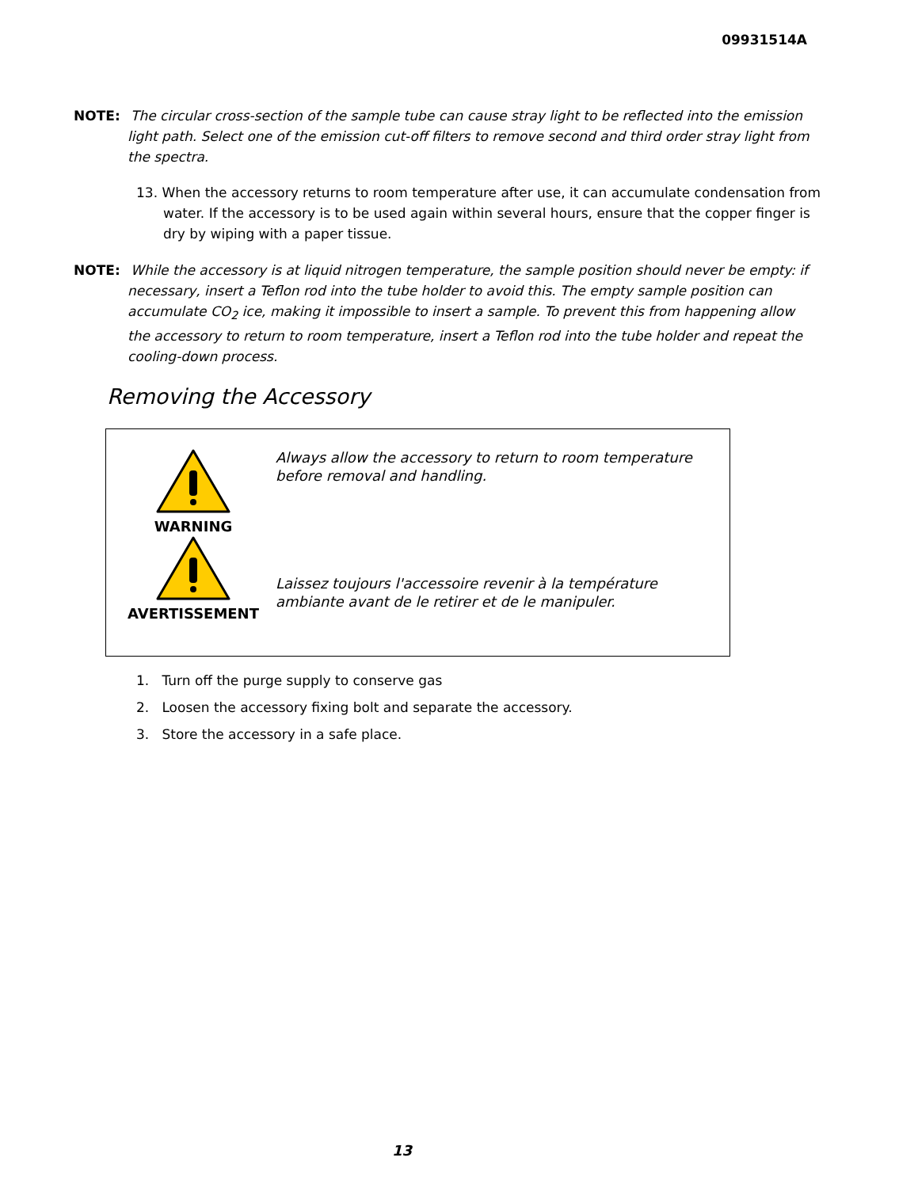09931514A
NOTE: The circular cross-section of the sample tube can cause stray light to be reflected into the emission light path. Select one of the emission cut-off filters to remove second and third order stray light from the spectra.
13. When the accessory returns to room temperature after use, it can accumulate condensation from water. If the accessory is to be used again within several hours, ensure that the copper finger is dry by wiping with a paper tissue.
NOTE: While the accessory is at liquid nitrogen temperature, the sample position should never be empty: if necessary, insert a Teflon rod into the tube holder to avoid this. The empty sample position can accumulate CO<sub>2</sub> ice, making it impossible to insert a sample. To prevent this from happening allow the accessory to return to room temperature, insert a Teflon rod into the tube holder and repeat the cooling-down process.
Removing the Accessory
WARNING
AVERTISSEMENT
Always allow the accessory to return to room temperature before removal and handling.
Laissez toujours l'accessoire revenir à la température ambiante avant de le retirer et de le manipuler.
1. Turn off the purge supply to conserve gas
2. Loosen the accessory fixing bolt and separate the accessory.
3. Store the accessory in a safe place.
13